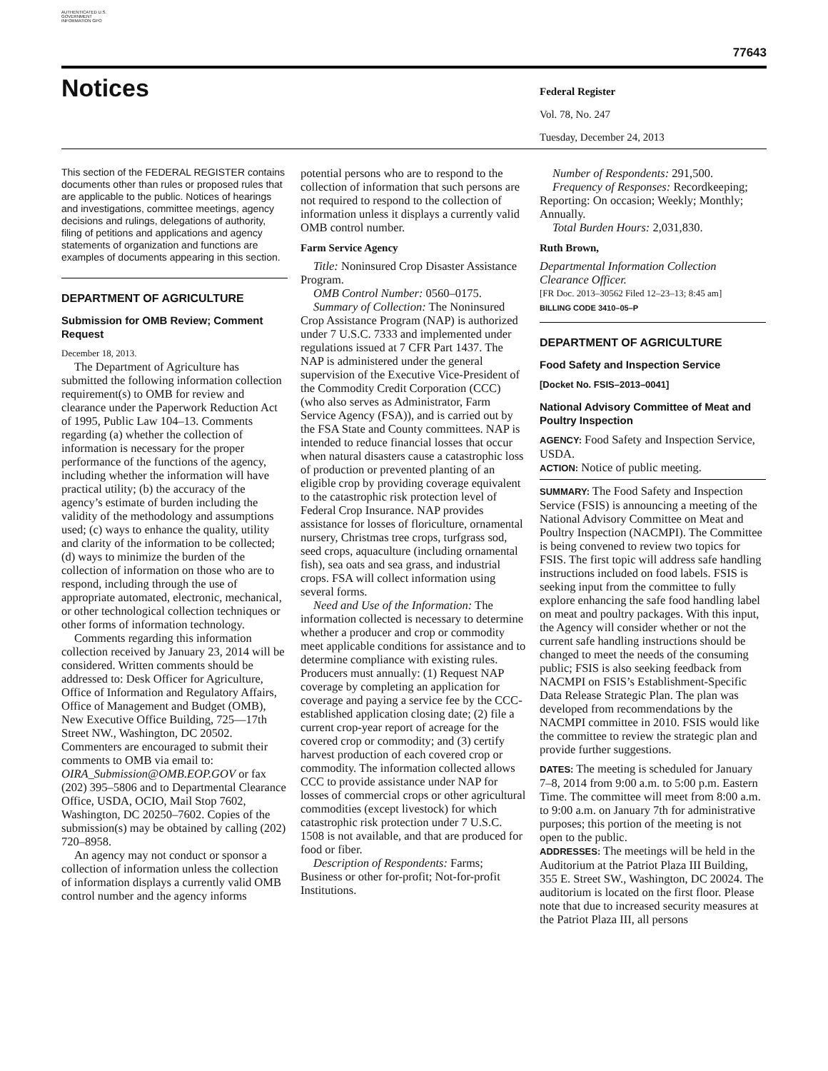AUTHENTICATED U.S. GOVERNMENT INFORMATION GPO
77643
Notices
Federal Register
Vol. 78, No. 247
Tuesday, December 24, 2013
This section of the FEDERAL REGISTER contains documents other than rules or proposed rules that are applicable to the public. Notices of hearings and investigations, committee meetings, agency decisions and rulings, delegations of authority, filing of petitions and applications and agency statements of organization and functions are examples of documents appearing in this section.
DEPARTMENT OF AGRICULTURE
Submission for OMB Review; Comment Request
December 18, 2013.
The Department of Agriculture has submitted the following information collection requirement(s) to OMB for review and clearance under the Paperwork Reduction Act of 1995, Public Law 104–13. Comments regarding (a) whether the collection of information is necessary for the proper performance of the functions of the agency, including whether the information will have practical utility; (b) the accuracy of the agency’s estimate of burden including the validity of the methodology and assumptions used; (c) ways to enhance the quality, utility and clarity of the information to be collected; (d) ways to minimize the burden of the collection of information on those who are to respond, including through the use of appropriate automated, electronic, mechanical, or other technological collection techniques or other forms of information technology.
Comments regarding this information collection received by January 23, 2014 will be considered. Written comments should be addressed to: Desk Officer for Agriculture, Office of Information and Regulatory Affairs, Office of Management and Budget (OMB), New Executive Office Building, 725—17th Street NW., Washington, DC 20502. Commenters are encouraged to submit their comments to OMB via email to: OIRA_Submission@OMB.EOP.GOV or fax (202) 395–5806 and to Departmental Clearance Office, USDA, OCIO, Mail Stop 7602, Washington, DC 20250–7602. Copies of the submission(s) may be obtained by calling (202) 720–8958.
An agency may not conduct or sponsor a collection of information unless the collection of information displays a currently valid OMB control number and the agency informs
potential persons who are to respond to the collection of information that such persons are not required to respond to the collection of information unless it displays a currently valid OMB control number.
Farm Service Agency
Title: Noninsured Crop Disaster Assistance Program.
OMB Control Number: 0560–0175.
Summary of Collection: The Noninsured Crop Assistance Program (NAP) is authorized under 7 U.S.C. 7333 and implemented under regulations issued at 7 CFR Part 1437. The NAP is administered under the general supervision of the Executive Vice-President of the Commodity Credit Corporation (CCC) (who also serves as Administrator, Farm Service Agency (FSA)), and is carried out by the FSA State and County committees. NAP is intended to reduce financial losses that occur when natural disasters cause a catastrophic loss of production or prevented planting of an eligible crop by providing coverage equivalent to the catastrophic risk protection level of Federal Crop Insurance. NAP provides assistance for losses of floriculture, ornamental nursery, Christmas tree crops, turfgrass sod, seed crops, aquaculture (including ornamental fish), sea oats and sea grass, and industrial crops. FSA will collect information using several forms.
Need and Use of the Information: The information collected is necessary to determine whether a producer and crop or commodity meet applicable conditions for assistance and to determine compliance with existing rules. Producers must annually: (1) Request NAP coverage by completing an application for coverage and paying a service fee by the CCC-established application closing date; (2) file a current crop-year report of acreage for the covered crop or commodity; and (3) certify harvest production of each covered crop or commodity. The information collected allows CCC to provide assistance under NAP for losses of commercial crops or other agricultural commodities (except livestock) for which catastrophic risk protection under 7 U.S.C. 1508 is not available, and that are produced for food or fiber.
Description of Respondents: Farms; Business or other for-profit; Not-for-profit Institutions.
Number of Respondents: 291,500.
Frequency of Responses: Recordkeeping; Reporting: On occasion; Weekly; Monthly; Annually.
Total Burden Hours: 2,031,830.
Ruth Brown,
Departmental Information Collection Clearance Officer.
[FR Doc. 2013–30562 Filed 12–23–13; 8:45 am]
BILLING CODE 3410–05–P
DEPARTMENT OF AGRICULTURE
Food Safety and Inspection Service
[Docket No. FSIS–2013–0041]
National Advisory Committee of Meat and Poultry Inspection
AGENCY: Food Safety and Inspection Service, USDA.
ACTION: Notice of public meeting.
SUMMARY: The Food Safety and Inspection Service (FSIS) is announcing a meeting of the National Advisory Committee on Meat and Poultry Inspection (NACMPI). The Committee is being convened to review two topics for FSIS. The first topic will address safe handling instructions included on food labels. FSIS is seeking input from the committee to fully explore enhancing the safe food handling label on meat and poultry packages. With this input, the Agency will consider whether or not the current safe handling instructions should be changed to meet the needs of the consuming public; FSIS is also seeking feedback from NACMPI on FSIS’s Establishment-Specific Data Release Strategic Plan. The plan was developed from recommendations by the NACMPI committee in 2010. FSIS would like the committee to review the strategic plan and provide further suggestions.
DATES: The meeting is scheduled for January 7–8, 2014 from 9:00 a.m. to 5:00 p.m. Eastern Time. The committee will meet from 8:00 a.m. to 9:00 a.m. on January 7th for administrative purposes; this portion of the meeting is not open to the public.
ADDRESSES: The meetings will be held in the Auditorium at the Patriot Plaza III Building, 355 E. Street SW., Washington, DC 20024. The auditorium is located on the first floor. Please note that due to increased security measures at the Patriot Plaza III, all persons